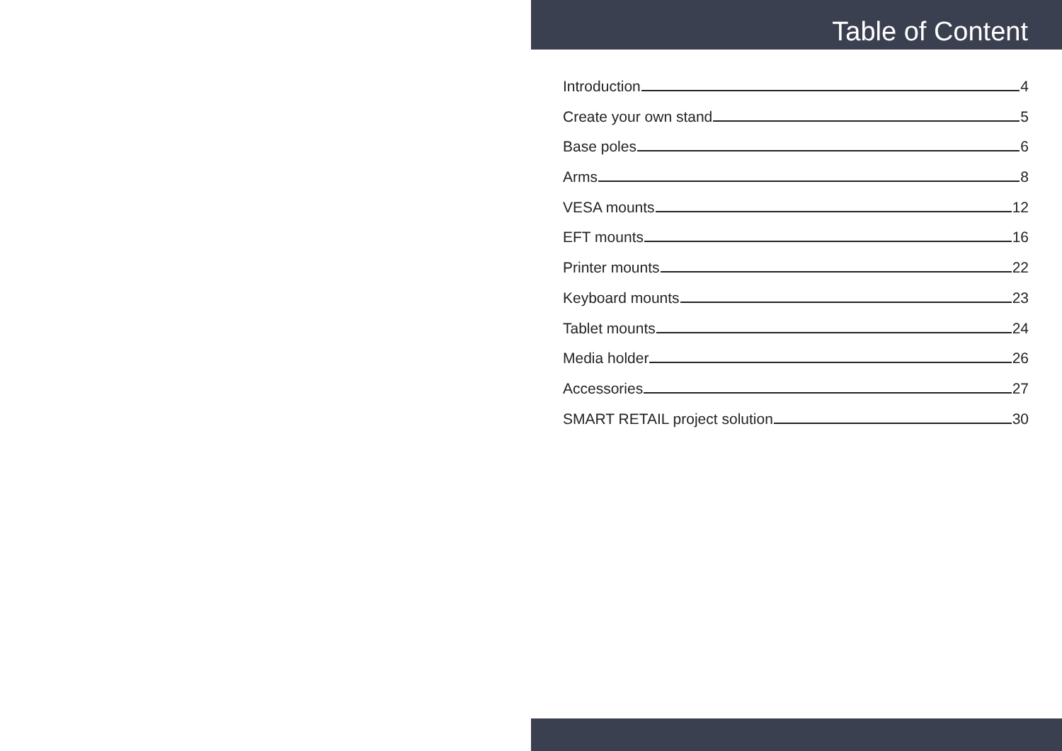Table of Content
Introduction 4
Create your own stand 5
Base poles 6
Arms 8
VESA mounts 12
EFT mounts 16
Printer mounts 22
Keyboard mounts 23
Tablet mounts 24
Media holder 26
Accessories 27
SMART RETAIL project solution 30